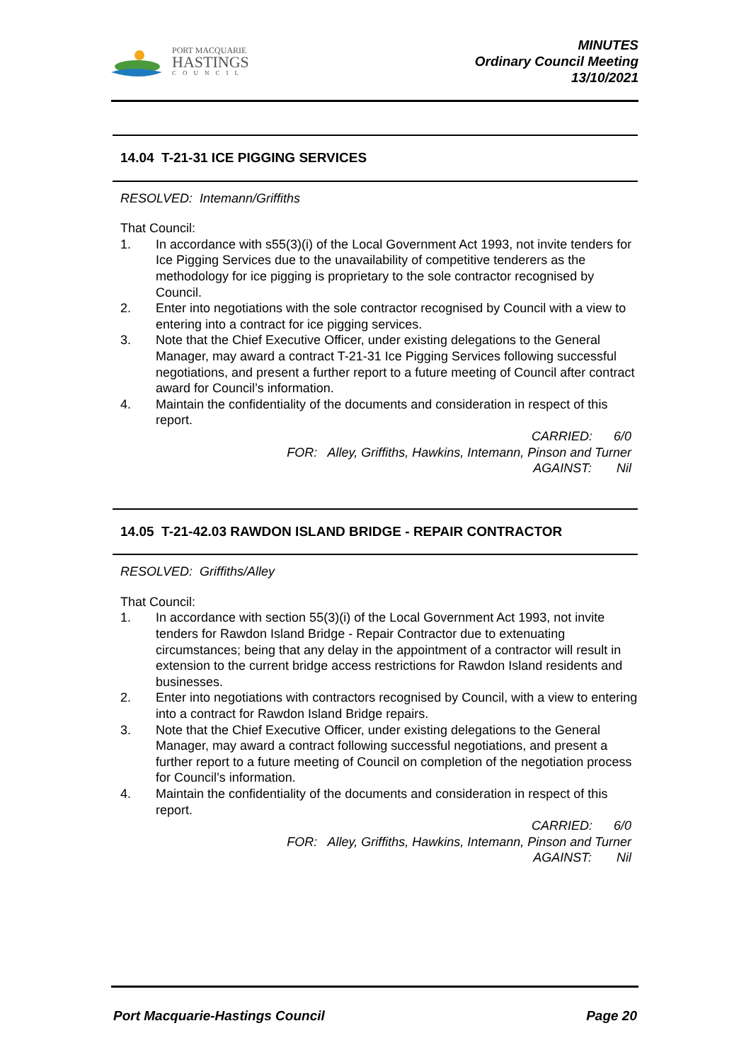PORT MACQUARIE
HASTINGS
COUNCIL
MINUTES
Ordinary Council Meeting
13/10/2021
14.04 T-21-31 ICE PIGGING SERVICES
RESOLVED: Intemann/Griffiths
That Council:
1. In accordance with s55(3)(i) of the Local Government Act 1993, not invite tenders for Ice Pigging Services due to the unavailability of competitive tenderers as the methodology for ice pigging is proprietary to the sole contractor recognised by Council.
2. Enter into negotiations with the sole contractor recognised by Council with a view to entering into a contract for ice pigging services.
3. Note that the Chief Executive Officer, under existing delegations to the General Manager, may award a contract T-21-31 Ice Pigging Services following successful negotiations, and present a further report to a future meeting of Council after contract award for Council’s information.
4. Maintain the confidentiality of the documents and consideration in respect of this report.
CARRIED: 6/0
FOR: Alley, Griffiths, Hawkins, Intemann, Pinson and Turner
AGAINST: Nil
14.05 T-21-42.03 RAWDON ISLAND BRIDGE - REPAIR CONTRACTOR
RESOLVED: Griffiths/Alley
That Council:
1. In accordance with section 55(3)(i) of the Local Government Act 1993, not invite tenders for Rawdon Island Bridge - Repair Contractor due to extenuating circumstances; being that any delay in the appointment of a contractor will result in extension to the current bridge access restrictions for Rawdon Island residents and businesses.
2. Enter into negotiations with contractors recognised by Council, with a view to entering into a contract for Rawdon Island Bridge repairs.
3. Note that the Chief Executive Officer, under existing delegations to the General Manager, may award a contract following successful negotiations, and present a further report to a future meeting of Council on completion of the negotiation process for Council’s information.
4. Maintain the confidentiality of the documents and consideration in respect of this report.
CARRIED: 6/0
FOR: Alley, Griffiths, Hawkins, Intemann, Pinson and Turner
AGAINST: Nil
Port Macquarie-Hastings Council Page 20